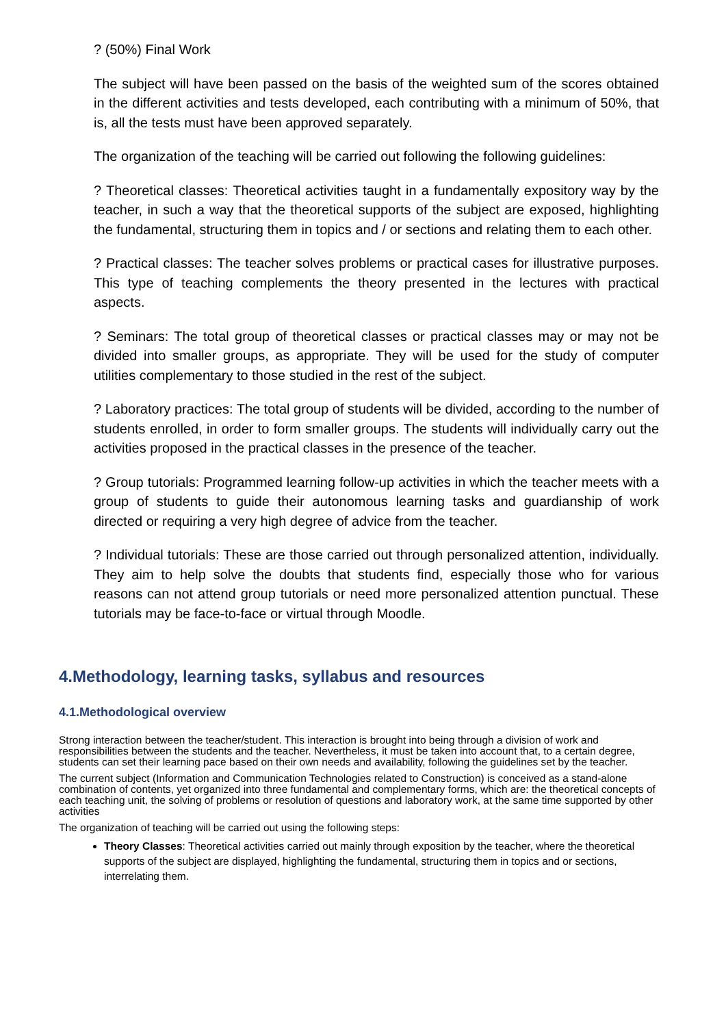? (50%) Final Work
The subject will have been passed on the basis of the weighted sum of the scores obtained in the different activities and tests developed, each contributing with a minimum of 50%, that is, all the tests must have been approved separately.
The organization of the teaching will be carried out following the following guidelines:
? Theoretical classes: Theoretical activities taught in a fundamentally expository way by the teacher, in such a way that the theoretical supports of the subject are exposed, highlighting the fundamental, structuring them in topics and / or sections and relating them to each other.
? Practical classes: The teacher solves problems or practical cases for illustrative purposes. This type of teaching complements the theory presented in the lectures with practical aspects.
? Seminars: The total group of theoretical classes or practical classes may or may not be divided into smaller groups, as appropriate. They will be used for the study of computer utilities complementary to those studied in the rest of the subject.
? Laboratory practices: The total group of students will be divided, according to the number of students enrolled, in order to form smaller groups. The students will individually carry out the activities proposed in the practical classes in the presence of the teacher.
? Group tutorials: Programmed learning follow-up activities in which the teacher meets with a group of students to guide their autonomous learning tasks and guardianship of work directed or requiring a very high degree of advice from the teacher.
? Individual tutorials: These are those carried out through personalized attention, individually. They aim to help solve the doubts that students find, especially those who for various reasons can not attend group tutorials or need more personalized attention punctual. These tutorials may be face-to-face or virtual through Moodle.
4.Methodology, learning tasks, syllabus and resources
4.1.Methodological overview
Strong interaction between the teacher/student. This interaction is brought into being through a division of work and responsibilities between the students and the teacher. Nevertheless, it must be taken into account that, to a certain degree, students can set their learning pace based on their own needs and availability, following the guidelines set by the teacher.
The current subject (Information and Communication Technologies related to Construction) is conceived as a stand-alone combination of contents, yet organized into three fundamental and complementary forms, which are: the theoretical concepts of each teaching unit, the solving of problems or resolution of questions and laboratory work, at the same time supported by other activities
The organization of teaching will be carried out using the following steps:
Theory Classes: Theoretical activities carried out mainly through exposition by the teacher, where the theoretical supports of the subject are displayed, highlighting the fundamental, structuring them in topics and or sections, interrelating them.